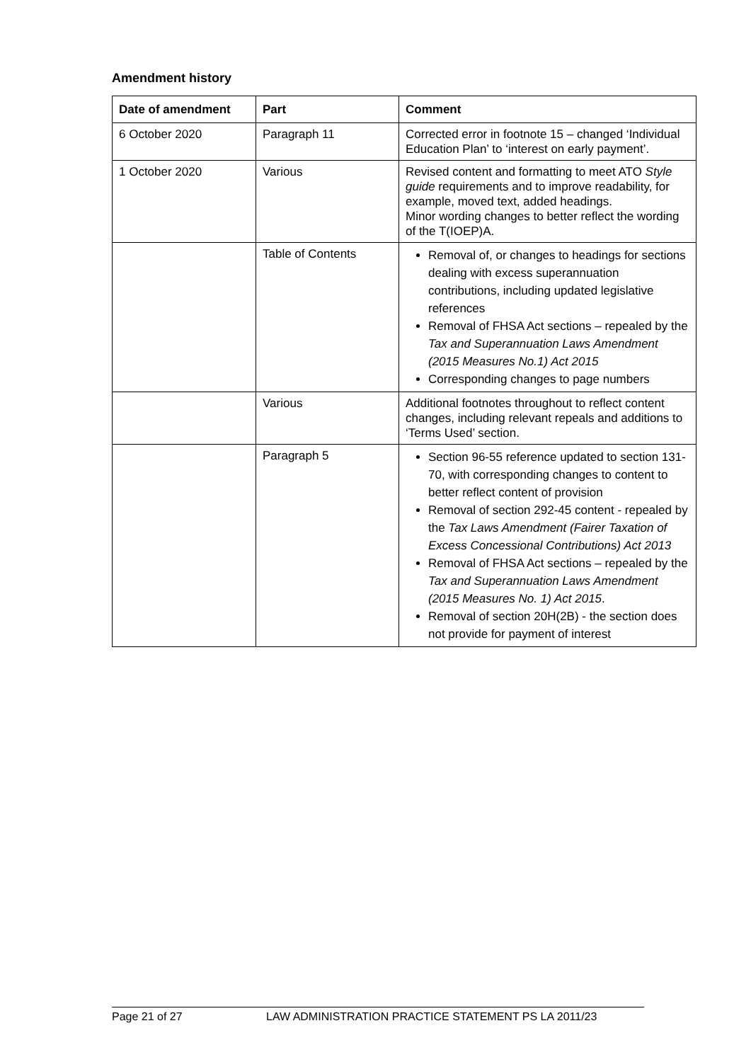Amendment history
| Date of amendment | Part | Comment |
| --- | --- | --- |
| 6 October 2020 | Paragraph 11 | Corrected error in footnote 15 – changed ‘Individual Education Plan’ to ‘interest on early payment’. |
| 1 October 2020 | Various | Revised content and formatting to meet ATO Style guide requirements and to improve readability, for example, moved text, added headings. Minor wording changes to better reflect the wording of the T(IOEP)A. |
| | Table of Contents | Removal of, or changes to headings for sections dealing with excess superannuation contributions, including updated legislative references Removal of FHSA Act sections – repealed by the Tax and Superannuation Laws Amendment (2015 Measures No.1) Act 2015 Corresponding changes to page numbers |
| | Various | Additional footnotes throughout to reflect content changes, including relevant repeals and additions to ‘Terms Used’ section. |
| | Paragraph 5 | Section 96-55 reference updated to section 131-70, with corresponding changes to content to better reflect content of provision Removal of section 292-45 content - repealed by the Tax Laws Amendment (Fairer Taxation of Excess Concessional Contributions) Act 2013 Removal of FHSA Act sections – repealed by the Tax and Superannuation Laws Amendment (2015 Measures No. 1) Act 2015 . Removal of section 20H(2B) - the section does not provide for payment of interest |
Page 21 of 27 LAW ADMINISTRATION PRACTICE STATEMENT PS LA 2011/23